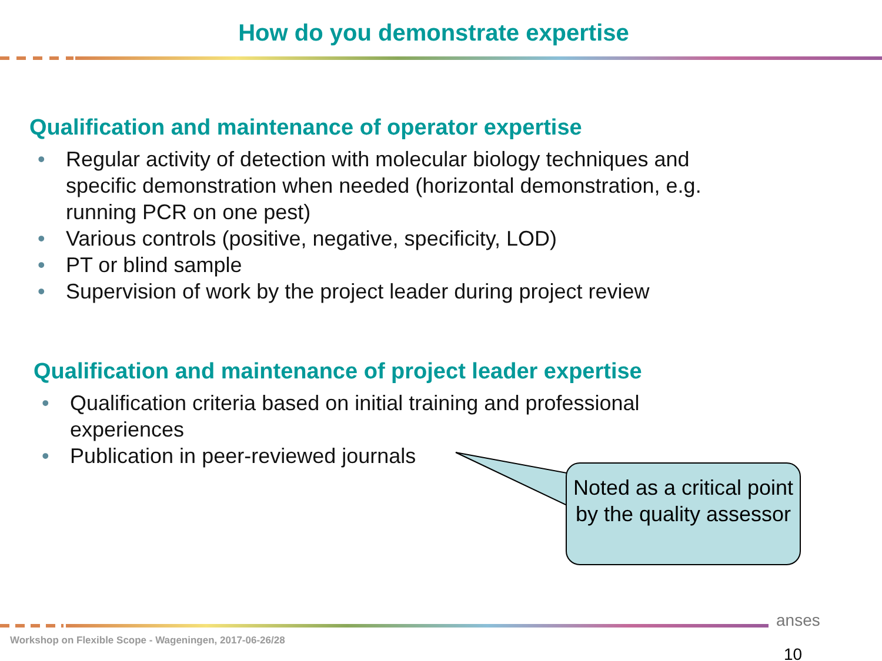How do you demonstrate expertise
Qualification and maintenance of operator expertise
• Regular activity of detection with molecular biology techniques and specific demonstration when needed (horizontal demonstration, e.g. running PCR on one pest)
• Various controls (positive, negative, specificity, LOD)
• PT or blind sample
• Supervision of work by the project leader during project review
Qualification and maintenance of project leader expertise
• Qualification criteria based on initial training and professional experiences
• Publication in peer-reviewed journals
Noted as a critical point by the quality assessor
anses
Workshop on Flexible Scope - Wageningen, 2017-06-26/28
10